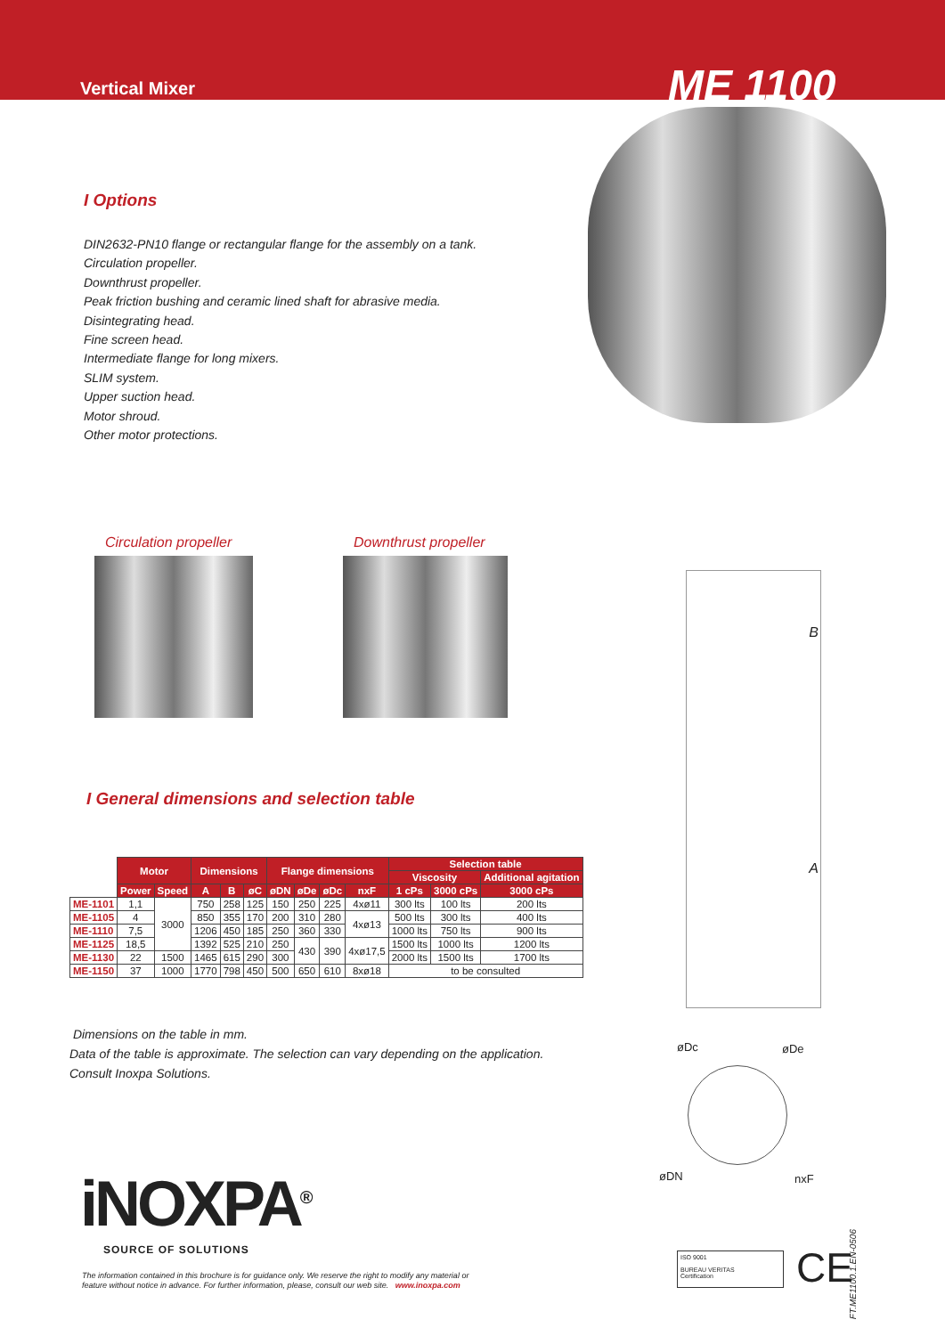Vertical Mixer ME 1100
I Options
DIN2632-PN10 flange or rectangular flange for the assembly on a tank.
Circulation propeller.
Downthrust propeller.
Peak friction bushing and ceramic lined shaft for abrasive media.
Disintegrating head.
Fine screen head.
Intermediate flange for long mixers.
SLIM system.
Upper suction head.
Motor shroud.
Other motor protections.
Circulation propeller Downthrust propeller
B
A
I General dimensions and selection table
| | Motor | | Dimensions | | | Flange dimensions | | | | Selection table | | |
| | | | | | | | | | | Viscosity | | Additional agitation |
| | Power | Speed | A | B | øC | øDN | øDe | øDc | nxF | 1 cPs | 3000 cPs | 3000 cPs |
| ME-1101 | 1,1 | 3000 | 750 | 258 | 125 | 150 | 250 | 225 | 4xø11 | 300 lts | 100 lts | 200 lts |
| ME-1105 | 4 | | 850 | 355 | 170 | 200 | 310 | 280 | 4xø13 | 500 lts | 300 lts | 400 lts |
| ME-1110 | 7,5 | | 1206 | 450 | 185 | 250 | 360 | 330 | | 1000 lts | 750 lts | 900 lts |
| ME-1125 | 18,5 | | 1392 | 525 | 210 | 250 | 430 | 390 | 4xø17,5 | 1500 lts | 1000 lts | 1200 lts |
| ME-1130 | 22 | 1500 | 1465 | 615 | 290 | 300 | | | | 2000 lts | 1500 lts | 1700 lts |
| ME-1150 | 37 | 1000 | 1770 | 798 | 450 | 500 | 650 | 610 | 8xø18 | to be consulted | | |
Dimensions on the table in mm.
Data of the table is approximate. The selection can vary depending on the application.
Consult Inoxpa Solutions.
øDc øDe
øDN nxF
FT.ME1100.1.EN-0506
iNOXPA<sup>®</sup>
SOURCE OF SOLUTIONS
The information contained in this brochure is for guidance only. We reserve the right to modify any material or
feature without notice in advance. For further information, please, consult our web site. www.inoxpa.com
ISO 9001
BUREAU VERITAS
Certification
CE